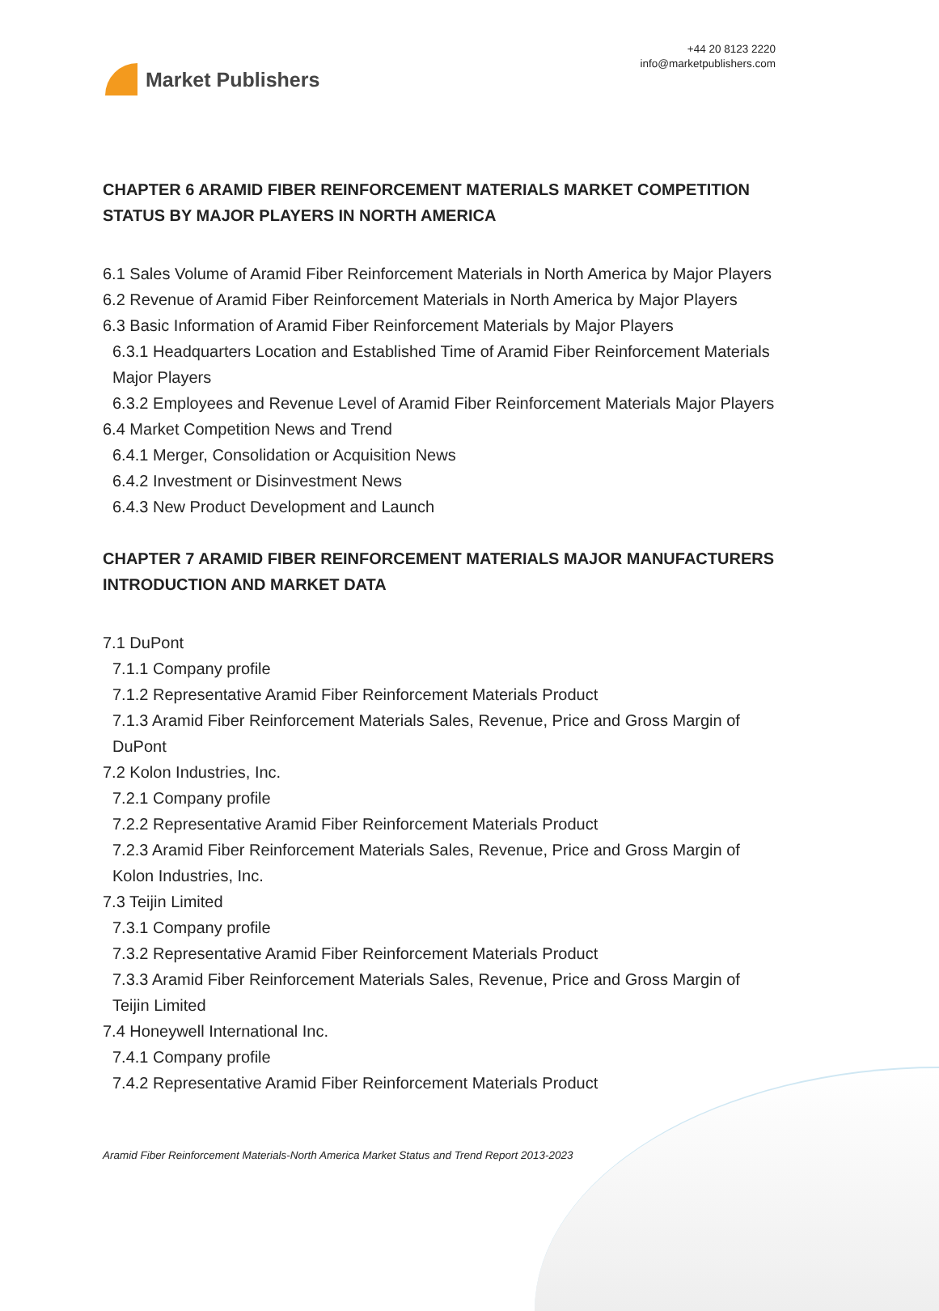Market Publishers
+44 20 8123 2220
info@marketpublishers.com
CHAPTER 6 ARAMID FIBER REINFORCEMENT MATERIALS MARKET COMPETITION STATUS BY MAJOR PLAYERS IN NORTH AMERICA
6.1 Sales Volume of Aramid Fiber Reinforcement Materials in North America by Major Players
6.2 Revenue of Aramid Fiber Reinforcement Materials in North America by Major Players
6.3 Basic Information of Aramid Fiber Reinforcement Materials by Major Players
6.3.1 Headquarters Location and Established Time of Aramid Fiber Reinforcement Materials Major Players
6.3.2 Employees and Revenue Level of Aramid Fiber Reinforcement Materials Major Players
6.4 Market Competition News and Trend
6.4.1 Merger, Consolidation or Acquisition News
6.4.2 Investment or Disinvestment News
6.4.3 New Product Development and Launch
CHAPTER 7 ARAMID FIBER REINFORCEMENT MATERIALS MAJOR MANUFACTURERS INTRODUCTION AND MARKET DATA
7.1 DuPont
7.1.1 Company profile
7.1.2 Representative Aramid Fiber Reinforcement Materials Product
7.1.3 Aramid Fiber Reinforcement Materials Sales, Revenue, Price and Gross Margin of DuPont
7.2 Kolon Industries, Inc.
7.2.1 Company profile
7.2.2 Representative Aramid Fiber Reinforcement Materials Product
7.2.3 Aramid Fiber Reinforcement Materials Sales, Revenue, Price and Gross Margin of Kolon Industries, Inc.
7.3 Teijin Limited
7.3.1 Company profile
7.3.2 Representative Aramid Fiber Reinforcement Materials Product
7.3.3 Aramid Fiber Reinforcement Materials Sales, Revenue, Price and Gross Margin of Teijin Limited
7.4 Honeywell International Inc.
7.4.1 Company profile
7.4.2 Representative Aramid Fiber Reinforcement Materials Product
Aramid Fiber Reinforcement Materials-North America Market Status and Trend Report 2013-2023